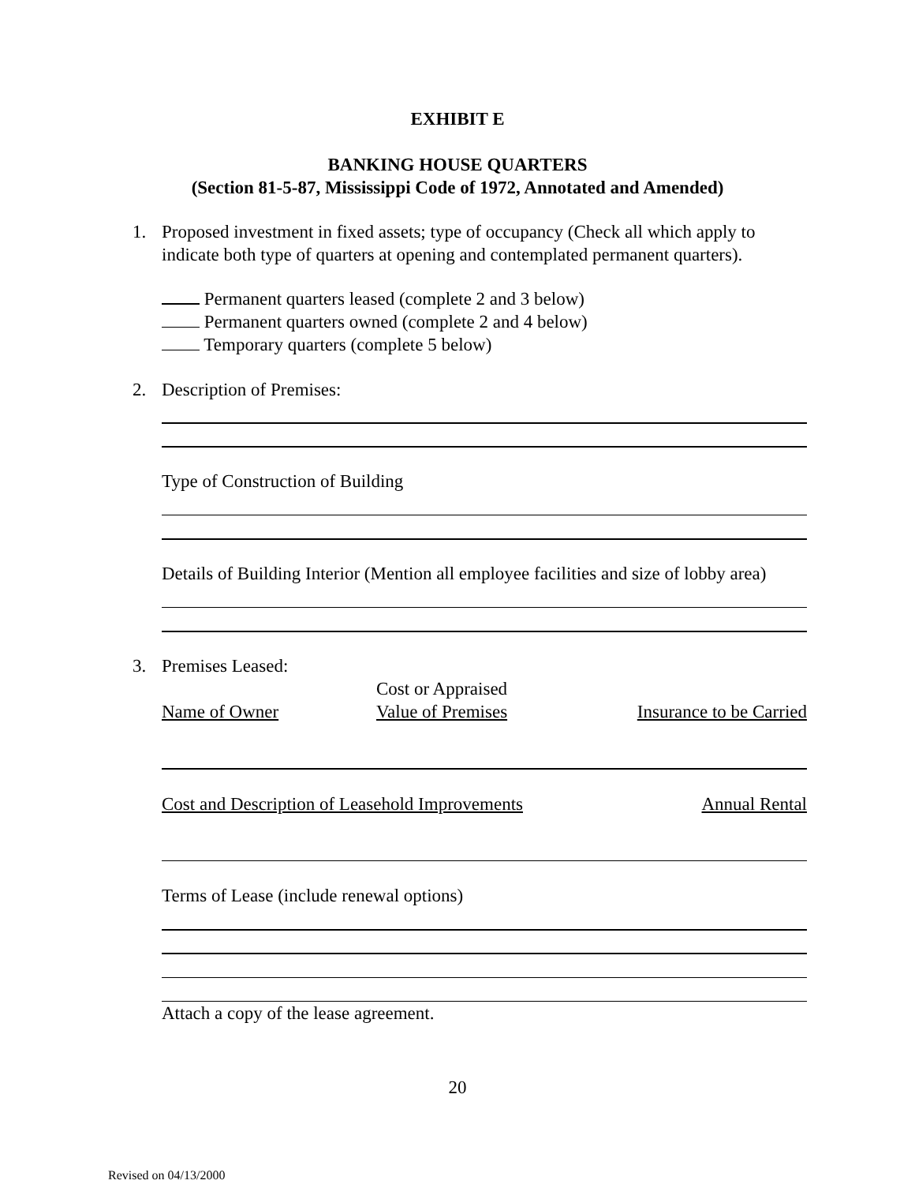EXHIBIT E
BANKING HOUSE QUARTERS
(Section 81-5-87, Mississippi Code of 1972, Annotated and Amended)
1. Proposed investment in fixed assets; type of occupancy (Check all which apply to indicate both type of quarters at opening and contemplated permanent quarters).
Permanent quarters leased (complete 2 and 3 below)
Permanent quarters owned (complete 2 and 4 below)
Temporary quarters (complete 5 below)
2. Description of Premises:
Type of Construction of Building
Details of Building Interior (Mention all employee facilities and size of lobby area)
3. Premises Leased:
Name of Owner
Cost or Appraised
Value of Premises
Insurance to be Carried
Cost and Description of Leasehold Improvements
Annual Rental
Terms of Lease (include renewal options)
Attach a copy of the lease agreement.
20
Revised on 04/13/2000